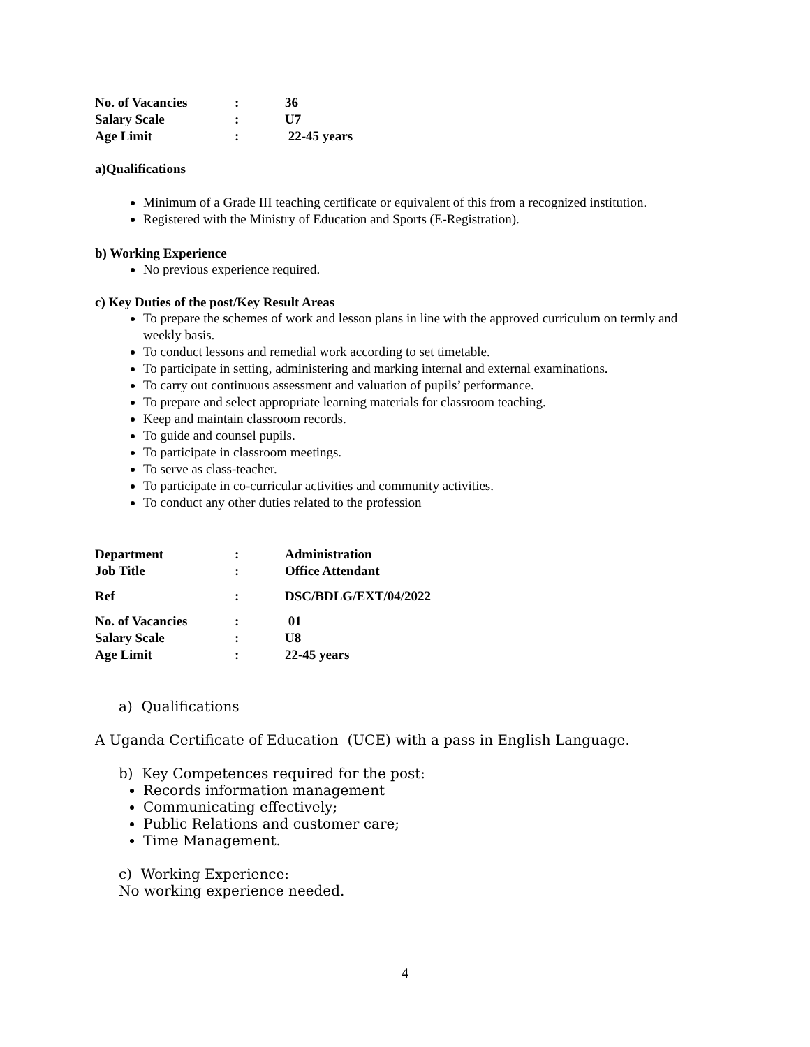| No. of Vacancies | : | 36 |
| Salary Scale | : | U7 |
| Age Limit | : | 22-45 years |
a)Qualifications
Minimum of a Grade III teaching certificate or equivalent of this from a recognized institution.
Registered with the Ministry of Education and Sports (E-Registration).
b) Working Experience
No previous experience required.
c) Key Duties of the post/Key Result Areas
To prepare the schemes of work and lesson plans in line with the approved curriculum on termly and weekly basis.
To conduct lessons and remedial work according to set timetable.
To participate in setting, administering and marking internal and external examinations.
To carry out continuous assessment and valuation of pupils’ performance.
To prepare and select appropriate learning materials for classroom teaching.
Keep and maintain classroom records.
To guide and counsel pupils.
To participate in classroom meetings.
To serve as class-teacher.
To participate in co-curricular activities and community activities.
To conduct any other duties related to the profession
| Department | : | Administration |
| Job Title | : | Office Attendant |
| Ref | : | DSC/BDLG/EXT/04/2022 |
| No. of Vacancies | : | 01 |
| Salary Scale | : | U8 |
| Age Limit | : | 22-45 years |
a) Qualifications
A Uganda Certificate of Education (UCE) with a pass in English Language.
b) Key Competences required for the post:
Records information management
Communicating effectively;
Public Relations and customer care;
Time Management.
c) Working Experience:
No working experience needed.
4